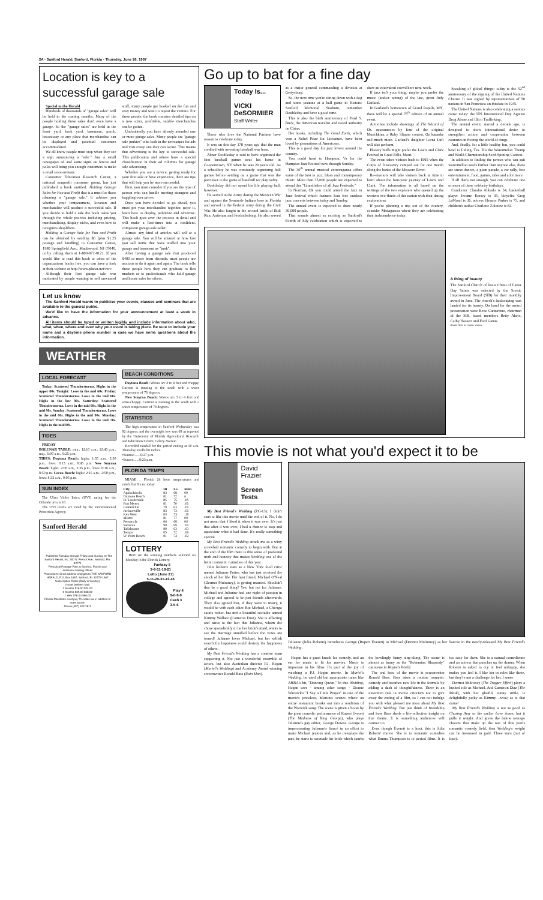2A - Sanford Herald, Sanford, Florida - Thursday, June 26, 1997
Location is key to a successful garage sale
Special to the Herald
Hundreds of thousands of "garage sales" will be held in the coming months. Many of the people holding these sales don't even have a garage. So the "garage sales" are held in the front yard, back yard, basement, porch, breezeway or any place that merchandise can be displayed and potential customers accommodated.
We all know people must stop when they see a sign announcing a "sale." Just a small newspaper ad and some signs on fences and poles will bring you enough customers to make a retail store envious.
Consumer Education Research Center, a national nonprofit consumer group, has just published a book entitled, Holding Garage Sales for Fun and Profit that is a must for those planning a "garage sale." It advises you whether your temperament, location and merchandise will produce a successful sale. If you decide to hold a sale the book takes you through the whole process including pricing, merchandising, display tricks, and even how to recognize shoplifters.
Holding a Garage Sale for Fun and Profit can be obtained by sending $6 (plus $1.25 postage and handling) to Consumer Center, 1980 Springfield Ave., Maplewood, NJ 07040, or by calling them at 1-800-872-0121. If you would like to read this book or other of the organizations books free, you can have a look at their website at http://www.planet.net/cerc.
Although their first garage sale was motivated by people wanting to sell unwanted stuff, many people get hooked on the fun and easy money and want to repeat the venture. For these people, the book contains detailed tips on a new extra, profitable, salable merchandise can be gotten.
Undoubtedly you have already attended one or more garage sales. Many people are "garage sale junkies" who look in the newspaper for ads and visit every one they can locate. This means that advertising is the key to successful sale. This publication and others have a special classification in their ad columns for garage sale advertising.
Whether you are a novice, getting ready for your first sale or have experience, there are tips that will help you be more successful.
First, you must consider if you are the type of person who can handle meeting strangers and haggling over prices.
Once you have decided to go ahead, you must get your merchandise together, price it, learn how to display, publicize and advertise. This book goes over the process in detail and will make a first-timer into a confident, competent garage-sale seller.
Almost any kind of articles will sell at a garage sale. You will be amazed at how fast you sell items that were stuffed into your garage and basement as "junk".
After having a garage sale that produced $400 or more from discards, most people are anxious to do it again and again. The book tells these people how they can graduate to flea markets or to professionals who hold garage and house sales for others.
Let us know
The Sanford Herald wants to publicize your events, classes and seminars that are available to the general public.
We'd like to have the information for your announcement at least a week in advance.
All items should be typed or written legibly and include information about who, what, when, where and even why your event is taking place. Be sure to include your name and a daytime phone number in case we have some questions about the information.
WEATHER
LOCAL FORECAST
Today: Scattered Thunderstorms. Highs in the upper 80s. Tonight: Lows in the mid 60s. Friday: Scattered Thunderstorms. Lows in the mid 60s. Highs in the low 90s. Saturday: Scattered Thunderstorms. Lows in the mid 60s. Highs in the mid 90s. Sunday: Scattered Thunderstorms. Lows in the mid 60s. Highs in the mid 90s. Monday: Scattered Thunderstorms. Lows in the mid 70s. Highs in the mid 90s.
TIDES
FRIDAY
BOLUNAR TABLE: min., 12:10 a.m., 12:40 p.m., maj., 6:00 a.m., 6:25 p.m.
TIDES: Daytona Beach: highs: 1:55 a.m., 2:30 p.m., lows: 8:13 a.m., 8:45 p.m. New Smyrna Beach: highs: 2:00 a.m., 2:35 p.m., lows: 8:18 a.m., 8:50 p.m. Cocoa Beach: highs: 2:15 a.m., 2:50 p.m., lows: 8:33 a.m., 9:05 p.m.
SUN INDEX
The Ultra Violet Index (UVI) rating for the Orlando area is 10.
The UVI levels are rated by the Environmental Protection Agency.
Sanford Herald
Published Tuesday through Friday and Sunday by The Sanford Herald, Inc. 300 N. French Ave., Sanford, Fla. 32771
Periodical Postage Paid at Sanford, Florida and additional mailing offices
Postmaster: Send address changes to THE SANFORD HERALD, P.O. Box 1667, Sanford, FL 32772-1667
Subscription Rates (Daily & Sunday)
Home Delivery Mail
3 Months $19.50 $24.00
6 Months $39.00 $48.00
1 Year $78.00 $96.00
Florida Residents must pay 7% sales tax in addition to rates above.
Phone (407) 322-2611
BEACH CONDITIONS
Daytona Beach: Waves are 3 to 4 feet and choppy. Current is running to the south with a water temperature of 76 degrees.
New Smyrna Beach: Waves are 3 to 4 feet and semi-choppy. Current is running to the south with a water temperature of 78 degrees.
STATISTICS
The high temperature in Sanford Wednesday was 92 degrees and the overnight low was 69 as reported by the University of Florida Agricultural Research and Education Center, Celery Avenue.
Recorded rainfall for the period ending at 10 a.m. Thursday totalled 0 inches.
•Sunrise.......6:27 p.m.
•Sunset.......8:23 p.m.
FLORIDA TEMPS
MIAMI _ Florida 24 hour temperatures and rainfall at 8 a.m. today:
| City | Hi | Lo | Rain |
| --- | --- | --- | --- |
| Apalachicola | 83 | 68 | 00 |
| Daytona Beach | 81 | 72 | tr |
| Ft. Lauderdale | 85 | 75 | .05 |
| Fort Myers | 81 | 70 | .01 |
| Gainesville | 79 | 63 | .01 |
| Jacksonville | 83 | 73 | .01 |
| Key West | 83 | 73 | .19 |
| Miami | 81 | 77 | 00 |
| Pensacola | 84 | 68 | 00 |
| Sarasota | 90 | 69 | .01 |
| Tallahassee | 80 | 63 | .03 |
| Tampa | 85 | 72 | .06 |
| W. Palm Beach | 81 | 74 | .02 |
LOTTERY
Here are the winning numbers selected on Monday in the Florida Lottery.
Fantasy 5
3-6-11-19-21
Lotto (June 21)
5-11-29-31-43-46
Play 4
9-0-9-9
Cash 3
3-5-6
Go up to bat for a fine day
Today Is...
VICKI DeSORMIER
Staff Writer
Those who love the National Pastime have reason to celebrate today.
It was on this day 178 years ago that the man credited with inventing baseball was born.
Abner Doubleday is said to have organized the first baseball games near his home in Cooperstown, NY when he was 20 years old. As a schoolboy he was constantly organizing ball games before settling on a game that was the precursor to the game of baseball we play today.
Doubleday did not spend his life playing ball, however.
He served in the Army during the Mexican War and against the Seminole Indians here in Florida and served in the Federal army during the Civil War. He also fought in the second battle of Bull Run, Antietam and Fredricksburg. He also served as a major general commanding a division at Gettysburg.
So, the next time you're sitting down with a dog and some peanuts at a ball game in Historic Sanford Memorial Stadium, remember Doubleday and have a good time.
This is also the birth anniversary of Pearl S. Buck, the American novelist and noted authority on China.
Her books, including The Good Earth, which won a Nobel Prize for Literature, have been loved by generations of Americans.
This is a good day for jazz lovers around the country.
You could head to Hampton, Va for the Hampton Jazz Festival now through Sunday.
The 30<sup>th</sup> annual musical extravaganza offers some of the best in jazz, blues and contemporary music. More than 35,000 people are expected to attend this "Grandfather of all Jazz Festivals."
In Norman, Ok you could attend the Jazz in June festival which features four free outdoor jazz concerts between today and Sunday.
The annual event is expected to draw nearly 30,000 people.
That sounds almost as exciting as Sanford's Fourth of July celebration which is expected to draw an equivalent crowd here next week.
If jazz isn't your thing, maybe you prefer the music (and/or acting) of the late, great Judy Garland.
In Garland's hometown of Grand Rapids, MN, there will be a special 75<sup>th</sup> edition of an annual event.
Activities include showings of The Wizard of Oz, appearances by four of the original Munchkins, a Ruby Slipper contest, Oz karaoke and much more. Garland's daughter Lorna Luft will also perform.
History buffs might prefer the Lewis and Clark Festival in Great Falls, Mont.
The event takes visitors back to 1905 when the Corps of Discovery camped out for one month along the banks of the Missouri River.
Re-enactors will take visitors back in time to learn about the four-year journey of Lewis and Clark. The information is all based on the writings of the two explorers who opened up the western two-thirds of this nation with their daring explorations.
If you're planning a trip out of the country, consider Madagascar where they are celebrating their independence today.
Speaking of global things: today is the 52<sup>nd</sup> anniversary of the signing of the United Nations Charter. It was signed by representatives of 50 nations in San Francisco on thisdate in 1945.
The United Nations is also celebrating a serious cause today: the UN International Day Against Drug Abuse and Illicit Trafficking.
The annual event, started a decade ago, is designed to show international desire to strengthen action and cooperation between countries in freeing the world of drugs.
And, finally, for a little healthy fun, you could head to Luling, Tex. For the Watermelon Thump and World Championship Seed-Spitting Contest.
In addition to finding the person who can spit watermellon seeds farther than anyone else, there are street dances, a giant parade, a car rally, free entertainment, food, games, rides and a lot more.
If all that's not enough, you can celebrate one or more of these celebrity birthdays.
Conductor Claudio Abbado is 54, basketball player Jerome Kersey is 35, bicyclist Greg LeMond is 36, actress Eleanor Parker is 75, and children's author Charlotte Zolotow is 82.
A thing of beauty
The Sanford Church of Jesus Christ of Latter Day Saints was selected by the Scenic Improvement Board (SIB) for their monthly award in June. The church's landscaping was lauded for its beauty. On hand for the award presentation were Bette Cannavino, chairman of the SIB, board members Betty Akers, Cathy Hossert and Fred Ganas.
Herald Photo by Tommy Vincent
This movie is not what you'd expect it to be
David Frazier
Screen Tests
My Best Friend's Wedding (PG-13): I didn't start to like this movie until the end of it. No, I do not mean that I liked it when it was over. It's just that after it was over, I had a chance to stop and appreciate what it had done. It's really something special.
My Best Friend's Wedding struck me as a witty screwball romantic comedy to begin with. But at the end of the film there is this sense of profound truth and honesty that makes Wedding one of the better romantic comedies of this year.
Julia Roberts stars as a New York food critic named Julianne Potter, who has just received the shock of her life. Her best friend, Michael O'Neal (Dermot Mulroney), is getting married. Shouldn't that be a good thing? Yes, but not for Julianne. Michael and Julianne had one night of passion in college and agreed to be just friends afterwards. They also agreed that, if they were to marry, it would be with each other. But Michael, a Chicago sports writer, has met a beautiful socialite named Kimmy Wallace (Cameron Diaz). She is affecting and naive to the fact that Julianne, whom she chose sporadically to be her bride's maid, wants to see the marriage annulled before the vows are issued! Julianne loves Michael, but her selfish search for happiness could destroy the happiness of others.
My Best Friend's Wedding has a creative team supporting it. Not just a wonderful ensemble of actors, but also Australian director P.J. Hogan (Muriel's Wedding) and Academy Award winning screenwriter Ronald Bass (Rain Man).
Julianne (Julia Roberts) introduces George (Rupert Everett) to Michael (Dermot Mulroney) as her fiancee in the newly-released My Best Friend's Wedding.
Hogan has a great knack for comedy, and an ear for music to fit his movies. Music is important in his films. It's part of the joy of watching a P.J. Hogan movie. In Muriel's Wedding, he used old but appropriate tunes like ABBA's hit, "Dancing Queen." In this Wedding, Hogan uses - among other songs - Dionne Warwick's "I Say a Little Prayer" in one of the movie's priceless, hilarious scenes where an entire restaurant breaks out into a rendition of the Warwick song. The scene is given a boost by the great comedic performance of Rupert Everett (The Madness of King George), who plays Julianne's gay editor, George Downs. George is impersonating Julianne's fiancé in an effort to make Michael jealous and, as he overplays the part, he starts to serenade his bride which sparks the howlingly funny sing-along. The scene is almost as funny as the "Bohemian Rhapsody" car scene in Wayne's World.
The real hero of the movie is screenwriter Ronald Bass. Bass takes a routine romantic comedy and breathes new life in the formula by adding a dash of thoughtfulness. There is an unwritten rule in movie criticism not to give away the ending of a film, so I can not indulge you with what pleased me most about My Best Friend's Wedding. But just think of friendship and how Bass sheds a life-reflective insight on that theme. It is something audiences will connect to.
Even though Everett is a hoot, this is Julia Roberts' movie. She is to romantic comedies what Emma Thompson is to period films. It is too easy for them. She is a natural comedienne and an actress that punches up the drama. When Roberts is asked to cry or feel unhappy, she makes you feel it. I like her in roles like these, but they're not a challenge for her, I sense.
Dermot Mulroney (The Trigger Effect) plays a hushed role as Michael. And Cameron Diaz (The Mask), with her gleeful, sunny smile, is delightfully perky as Kimmy --wow, so is that name!
My Best Friend's Wedding is not as good as Chasing Amy or the earlier Love Jones, but it pulls it weight. And given the below average choices that make up the rest of this year's romantic comedy field, then Wedding's weight can be measured in gold. Three stars (out of four).